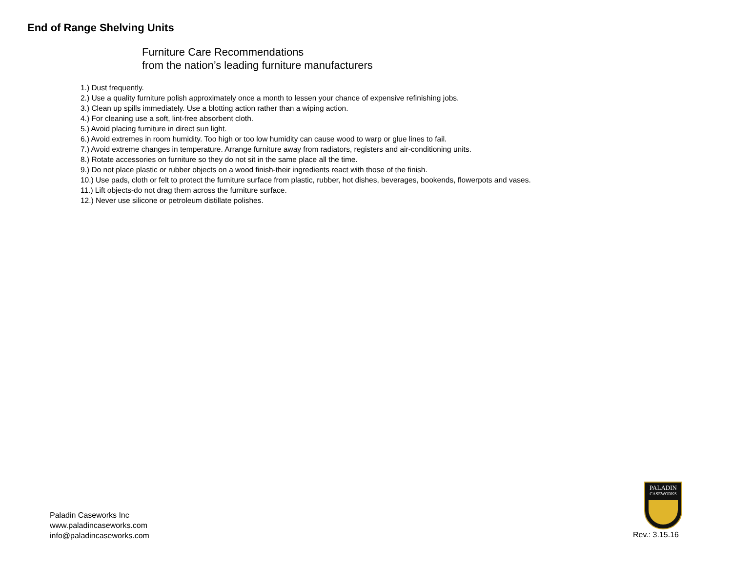End of Range Shelving Units
Furniture Care Recommendations
from the nation’s leading furniture manufacturers
1.) Dust frequently.
2.) Use a quality furniture polish approximately once a month to lessen your chance of expensive refinishing jobs.
3.) Clean up spills immediately. Use a blotting action rather than a wiping action.
4.) For cleaning use a soft, lint-free absorbent cloth.
5.) Avoid placing furniture in direct sun light.
6.) Avoid extremes in room humidity. Too high or too low humidity can cause wood to warp or glue lines to fail.
7.) Avoid extreme changes in temperature. Arrange furniture away from radiators, registers and air-conditioning units.
8.) Rotate accessories on furniture so they do not sit in the same place all the time.
9.) Do not place plastic or rubber objects on a wood finish-their ingredients react with those of the finish.
10.) Use pads, cloth or felt to protect the furniture surface from plastic, rubber, hot dishes, beverages, bookends, flowerpots and vases.
11.) Lift objects-do not drag them across the furniture surface.
12.) Never use silicone or petroleum distillate polishes.
Paladin Caseworks Inc
www.paladincaseworks.com
info@paladincaseworks.com
PALADIN
CASEWORKS
Rev.: 3.15.16